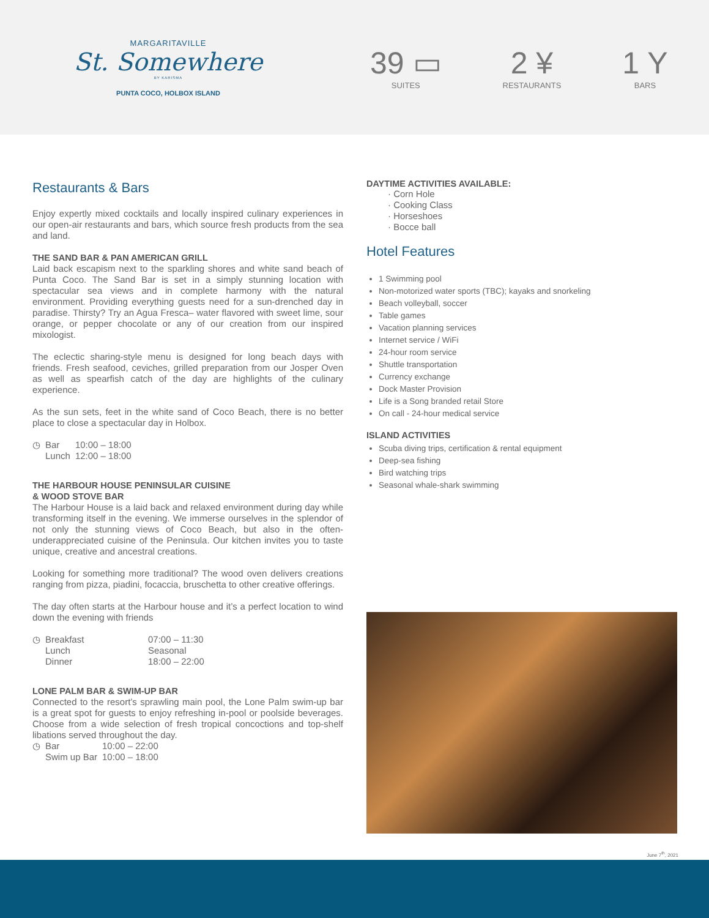MARGARITAVILLE
St. Somewhere
BY KARISMA
PUNTA COCO, HOLBOX ISLAND
39 ▭
SUITES
2 ¥
RESTAURANTS
1 Y
BARS
Restaurants & Bars
Enjoy expertly mixed cocktails and locally inspired culinary experiences in our open-air restaurants and bars, which source fresh products from the sea and land.
THE SAND BAR & PAN AMERICAN GRILL
Laid back escapism next to the sparkling shores and white sand beach of Punta Coco. The Sand Bar is set in a simply stunning location with spectacular sea views and in complete harmony with the natural environment. Providing everything guests need for a sun-drenched day in paradise. Thirsty? Try an Agua Fresca– water flavored with sweet lime, sour orange, or pepper chocolate or any of our creation from our inspired mixologist.
The eclectic sharing-style menu is designed for long beach days with friends. Fresh seafood, ceviches, grilled preparation from our Josper Oven as well as spearfish catch of the day are highlights of the culinary experience.
As the sun sets, feet in the white sand of Coco Beach, there is no better place to close a spectacular day in Holbox.
| ◷ | Bar | 10:00 – 18:00 |
| | Lunch | 12:00 – 18:00 |
THE HARBOUR HOUSE PENINSULAR CUISINE
& WOOD STOVE BAR
The Harbour House is a laid back and relaxed environment during day while transforming itself in the evening. We immerse ourselves in the splendor of not only the stunning views of Coco Beach, but also in the often-underappreciated cuisine of the Peninsula. Our kitchen invites you to taste unique, creative and ancestral creations.
Looking for something more traditional? The wood oven delivers creations ranging from pizza, piadini, focaccia, bruschetta to other creative offerings.
The day often starts at the Harbour house and it’s a perfect location to wind down the evening with friends
| ◷ | Breakfast | 07:00 – 11:30 |
| | Lunch | Seasonal |
| | Dinner | 18:00 – 22:00 |
LONE PALM BAR & SWIM-UP BAR
Connected to the resort’s sprawling main pool, the Lone Palm swim-up bar is a great spot for guests to enjoy refreshing in-pool or poolside beverages. Choose from a wide selection of fresh tropical concoctions and top-shelf libations served throughout the day.
| ◷ | Bar | 10:00 – 22:00 |
| | Swim up Bar | 10:00 – 18:00 |
DAYTIME ACTIVITIES AVAILABLE:
· Corn Hole
· Cooking Class
· Horseshoes
· Bocce ball
Hotel Features
1 Swimming pool
Non-motorized water sports (TBC); kayaks and snorkeling
Beach volleyball, soccer
Table games
Vacation planning services
Internet service / WiFi
24-hour room service
Shuttle transportation
Currency exchange
Dock Master Provision
Life is a Song branded retail Store
On call - 24-hour medical service
ISLAND ACTIVITIES
Scuba diving trips, certification & rental equipment
Deep-sea fishing
Bird watching trips
Seasonal whale-shark swimming
June 7<sup>th</sup>, 2021